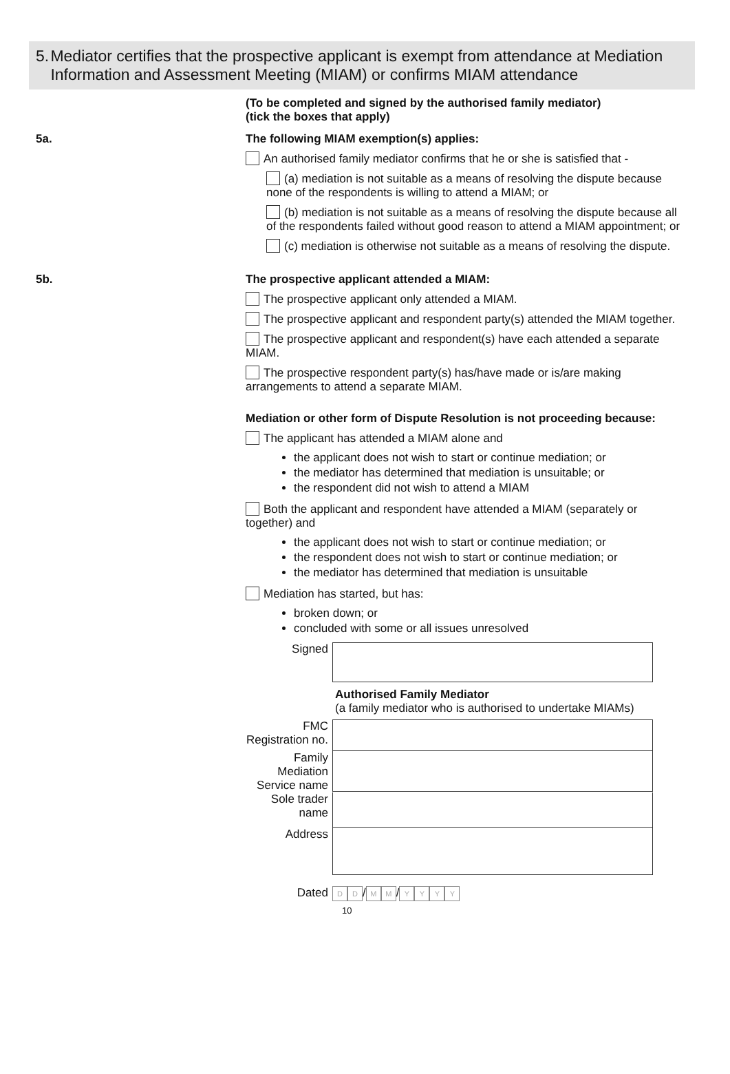5. Mediator certifies that the prospective applicant is exempt from attendance at Mediation Information and Assessment Meeting (MIAM) or confirms MIAM attendance
(To be completed and signed by the authorised family mediator)
(tick the boxes that apply)
5a. The following MIAM exemption(s) applies:
An authorised family mediator confirms that he or she is satisfied that -
(a) mediation is not suitable as a means of resolving the dispute because none of the respondents is willing to attend a MIAM; or
(b) mediation is not suitable as a means of resolving the dispute because all of the respondents failed without good reason to attend a MIAM appointment; or
(c) mediation is otherwise not suitable as a means of resolving the dispute.
5b. The prospective applicant attended a MIAM:
The prospective applicant only attended a MIAM.
The prospective applicant and respondent party(s) attended the MIAM together.
The prospective applicant and respondent(s) have each attended a separate MIAM.
The prospective respondent party(s) has/have made or is/are making arrangements to attend a separate MIAM.
Mediation or other form of Dispute Resolution is not proceeding because:
The applicant has attended a MIAM alone and
the applicant does not wish to start or continue mediation; or
the mediator has determined that mediation is unsuitable; or
the respondent did not wish to attend a MIAM
Both the applicant and respondent have attended a MIAM (separately or together) and
the applicant does not wish to start or continue mediation; or
the respondent does not wish to start or continue mediation; or
the mediator has determined that mediation is unsuitable
Mediation has started, but has:
broken down; or
concluded with some or all issues unresolved
Signed
Authorised Family Mediator
(a family mediator who is authorised to undertake MIAMs)
FMC Registration no.
Family Mediation Service name
Sole trader name
Address
Dated
D D / M M / YYYY
10